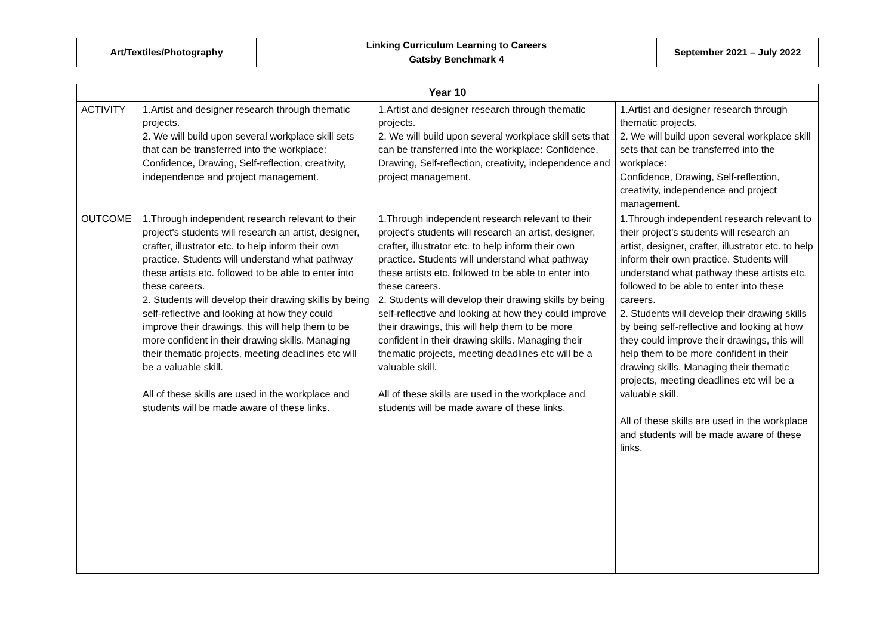| Art/Textiles/Photography | Linking Curriculum Learning to Careers | September 2021 – July 2022 |
| | Gatsby Benchmark 4 | |
| Year 10 | | | |
| --- | --- | --- | --- |
| ACTIVITY | 1.Artist and designer research through thematic projects. 2. We will build upon several workplace skill sets that can be transferred into the workplace: Confidence, Drawing, Self-reflection, creativity, independence and project management. | 1.Artist and designer research through thematic projects. 2. We will build upon several workplace skill sets that can be transferred into the workplace: Confidence, Drawing, Self-reflection, creativity, independence and project management. | 1.Artist and designer research through thematic projects. 2. We will build upon several workplace skill sets that can be transferred into the workplace: Confidence, Drawing, Self-reflection, creativity, independence and project management. |
| OUTCOME | 1.Through independent research relevant to their project's students will research an artist, designer, crafter, illustrator etc. to help inform their own practice. Students will understand what pathway these artists etc. followed to be able to enter into these careers. 2. Students will develop their drawing skills by being self-reflective and looking at how they could improve their drawings, this will help them to be more confident in their drawing skills. Managing their thematic projects, meeting deadlines etc will be a valuable skill. All of these skills are used in the workplace and students will be made aware of these links. | 1.Through independent research relevant to their project's students will research an artist, designer, crafter, illustrator etc. to help inform their own practice. Students will understand what pathway these artists etc. followed to be able to enter into these careers. 2. Students will develop their drawing skills by being self-reflective and looking at how they could improve their drawings, this will help them to be more confident in their drawing skills. Managing their thematic projects, meeting deadlines etc will be a valuable skill. All of these skills are used in the workplace and students will be made aware of these links. | 1.Through independent research relevant to their project's students will research an artist, designer, crafter, illustrator etc. to help inform their own practice. Students will understand what pathway these artists etc. followed to be able to enter into these careers. 2. Students will develop their drawing skills by being self-reflective and looking at how they could improve their drawings, this will help them to be more confident in their drawing skills. Managing their thematic projects, meeting deadlines etc will be a valuable skill. All of these skills are used in the workplace and students will be made aware of these links. |